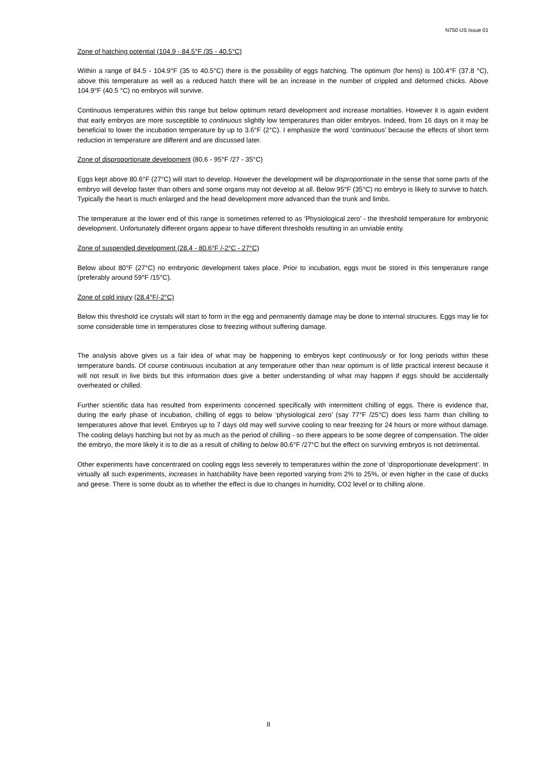N750 US Issue 01
Zone of hatching potential (104.9 - 84.5°F /35 - 40.5°C)
Within a range of 84.5 - 104.9°F (35 to 40.5°C) there is the possibility of eggs hatching. The optimum (for hens) is 100.4°F (37.8 °C), above this temperature as well as a reduced hatch there will be an increase in the number of crippled and deformed chicks. Above 104.9°F (40.5 °C) no embryos will survive.
Continuous temperatures within this range but below optimum retard development and increase mortalities. However it is again evident that early embryos are more susceptible to continuous slightly low temperatures than older embryos. Indeed, from 16 days on it may be beneficial to lower the incubation temperature by up to 3.6°F (2°C). I emphasize the word ‘continuous’ because the effects of short term reduction in temperature are different and are discussed later.
Zone of disproportionate development (80.6 - 95°F /27 - 35°C)
Eggs kept above 80.6°F (27°C) will start to develop. However the development will be disproportionate in the sense that some parts of the embryo will develop faster than others and some organs may not develop at all. Below 95°F (35°C) no embryo is likely to survive to hatch. Typically the heart is much enlarged and the head development more advanced than the trunk and limbs.
The temperature at the lower end of this range is sometimes referred to as ‘Physiological zero’ - the threshold temperature for embryonic development. Unfortunately different organs appear to have different thresholds resulting in an unviable entity.
Zone of suspended development (28.4 - 80.6°F /-2°C - 27°C)
Below about 80°F (27°C) no embryonic development takes place. Prior to incubation, eggs must be stored in this temperature range (preferably around 59°F /15°C).
Zone of cold injury (28.4°F/-2°C)
Below this threshold ice crystals will start to form in the egg and permanently damage may be done to internal structures. Eggs may lie for some considerable time in temperatures close to freezing without suffering damage.
The analysis above gives us a fair idea of what may be happening to embryos kept continuously or for long periods within these temperature bands. Of course continuous incubation at any temperature other than near optimum is of little practical interest because it will not result in live birds but this information does give a better understanding of what may happen if eggs should be accidentally overheated or chilled.
Further scientific data has resulted from experiments concerned specifically with intermittent chilling of eggs. There is evidence that, during the early phase of incubation, chilling of eggs to below ‘physiological zero’ (say 77°F /25°C) does less harm than chilling to temperatures above that level. Embryos up to 7 days old may well survive cooling to near freezing for 24 hours or more without damage. The cooling delays hatching but not by as much as the period of chilling - so there appears to be some degree of compensation. The older the embryo, the more likely it is to die as a result of chilling to below 80.6°F /27°C but the effect on surviving embryos is not detrimental.
Other experiments have concentrated on cooling eggs less severely to temperatures within the zone of ‘disproportionate development’. In virtually all such experiments, increases in hatchability have been reported varying from 2% to 25%, or even higher in the case of ducks and geese. There is some doubt as to whether the effect is due to changes in humidity, CO2 level or to chilling alone.
8